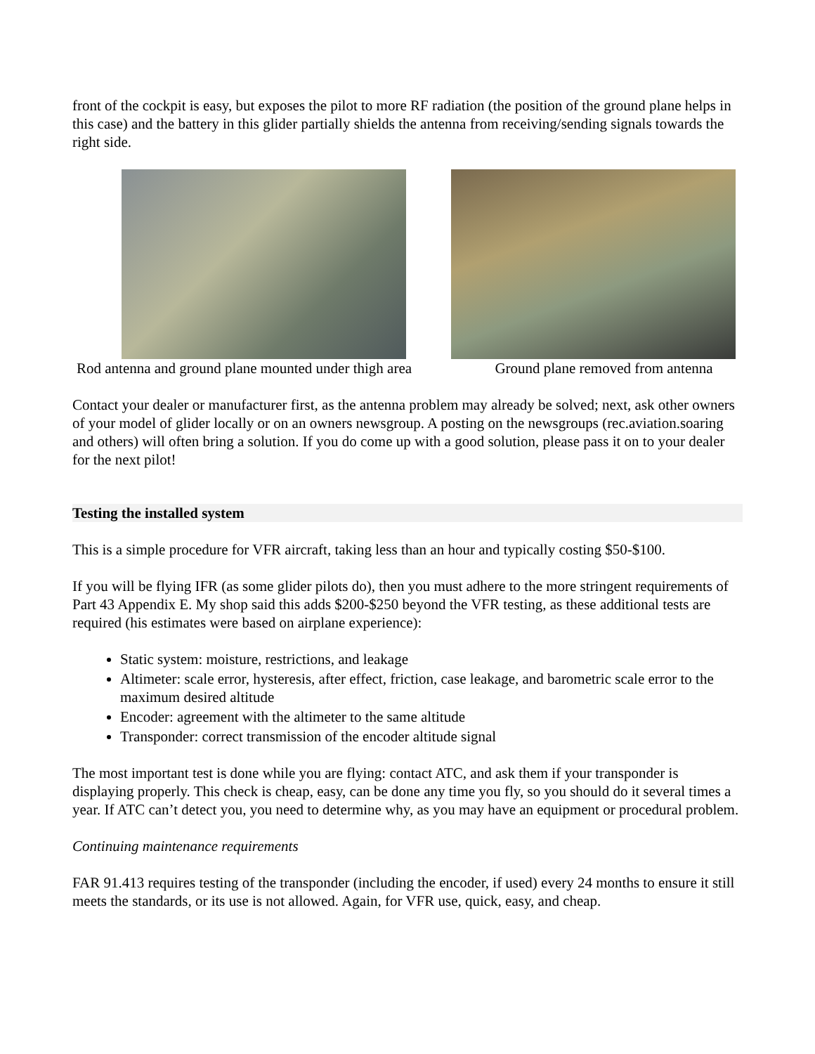front of the cockpit is easy, but exposes the pilot to more RF radiation (the position of the ground plane helps in this case) and the battery in this glider partially shields the antenna from receiving/sending signals towards the right side.
Rod antenna and ground plane mounted under thigh area
Ground plane removed from antenna
Contact your dealer or manufacturer first, as the antenna problem may already be solved; next, ask other owners of your model of glider locally or on an owners newsgroup. A posting on the newsgroups (rec.aviation.soaring and others) will often bring a solution. If you do come up with a good solution, please pass it on to your dealer for the next pilot!
Testing the installed system
This is a simple procedure for VFR aircraft, taking less than an hour and typically costing $50-$100.
If you will be flying IFR (as some glider pilots do), then you must adhere to the more stringent requirements of Part 43 Appendix E. My shop said this adds $200-$250 beyond the VFR testing, as these additional tests are required (his estimates were based on airplane experience):
Static system: moisture, restrictions, and leakage
Altimeter: scale error, hysteresis, after effect, friction, case leakage, and barometric scale error to the maximum desired altitude
Encoder: agreement with the altimeter to the same altitude
Transponder: correct transmission of the encoder altitude signal
The most important test is done while you are flying: contact ATC, and ask them if your transponder is displaying properly. This check is cheap, easy, can be done any time you fly, so you should do it several times a year. If ATC can’t detect you, you need to determine why, as you may have an equipment or procedural problem.
Continuing maintenance requirements
FAR 91.413 requires testing of the transponder (including the encoder, if used) every 24 months to ensure it still meets the standards, or its use is not allowed. Again, for VFR use, quick, easy, and cheap.